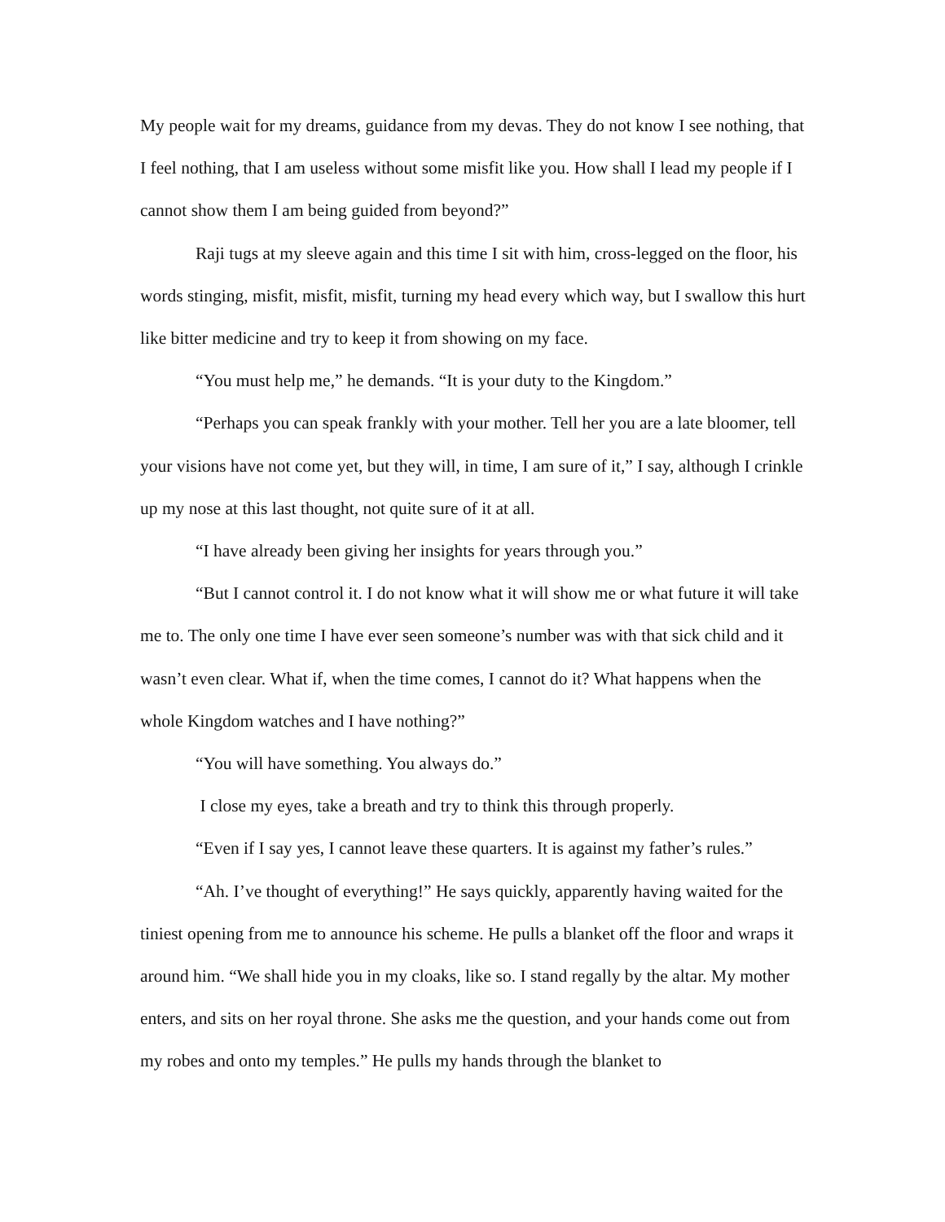My people wait for my dreams, guidance from my devas. They do not know I see nothing, that I feel nothing, that I am useless without some misfit like you. How shall I lead my people if I cannot show them I am being guided from beyond?”
Raji tugs at my sleeve again and this time I sit with him, cross-legged on the floor, his words stinging, misfit, misfit, misfit, turning my head every which way, but I swallow this hurt like bitter medicine and try to keep it from showing on my face.
“You must help me,” he demands. “It is your duty to the Kingdom.”
“Perhaps you can speak frankly with your mother. Tell her you are a late bloomer, tell your visions have not come yet, but they will, in time, I am sure of it,” I say, although I crinkle up my nose at this last thought, not quite sure of it at all.
“I have already been giving her insights for years through you.”
“But I cannot control it. I do not know what it will show me or what future it will take me to. The only one time I have ever seen someone’s number was with that sick child and it wasn’t even clear. What if, when the time comes, I cannot do it? What happens when the whole Kingdom watches and I have nothing?”
“You will have something. You always do.”
I close my eyes, take a breath and try to think this through properly.
“Even if I say yes, I cannot leave these quarters. It is against my father’s rules.”
“Ah. I’ve thought of everything!” He says quickly, apparently having waited for the tiniest opening from me to announce his scheme. He pulls a blanket off the floor and wraps it around him. “We shall hide you in my cloaks, like so. I stand regally by the altar. My mother enters, and sits on her royal throne. She asks me the question, and your hands come out from my robes and onto my temples.” He pulls my hands through the blanket to